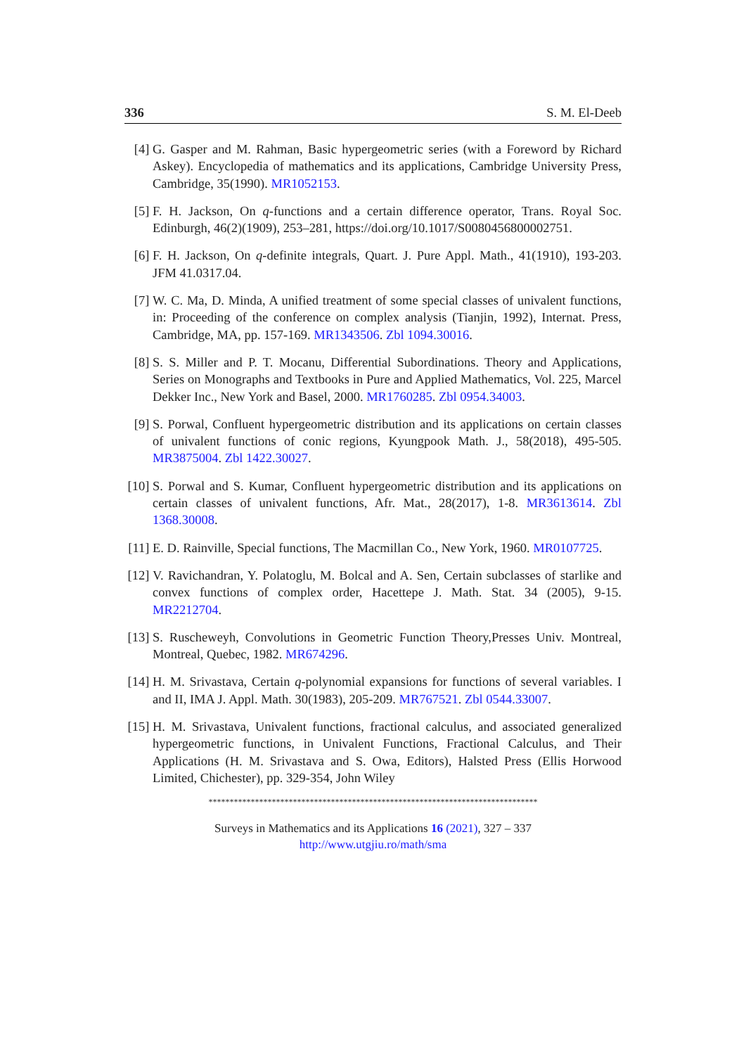336 S. M. El-Deeb
[4] G. Gasper and M. Rahman, Basic hypergeometric series (with a Foreword by Richard Askey). Encyclopedia of mathematics and its applications, Cambridge University Press, Cambridge, 35(1990). MR1052153.
[5] F. H. Jackson, On q-functions and a certain difference operator, Trans. Royal Soc. Edinburgh, 46(2)(1909), 253–281, https://doi.org/10.1017/S0080456800002751.
[6] F. H. Jackson, On q-definite integrals, Quart. J. Pure Appl. Math., 41(1910), 193-203. JFM 41.0317.04.
[7] W. C. Ma, D. Minda, A unified treatment of some special classes of univalent functions, in: Proceeding of the conference on complex analysis (Tianjin, 1992), Internat. Press, Cambridge, MA, pp. 157-169. MR1343506. Zbl 1094.30016.
[8] S. S. Miller and P. T. Mocanu, Differential Subordinations. Theory and Applications, Series on Monographs and Textbooks in Pure and Applied Mathematics, Vol. 225, Marcel Dekker Inc., New York and Basel, 2000. MR1760285. Zbl 0954.34003.
[9] S. Porwal, Confluent hypergeometric distribution and its applications on certain classes of univalent functions of conic regions, Kyungpook Math. J., 58(2018), 495-505. MR3875004. Zbl 1422.30027.
[10] S. Porwal and S. Kumar, Confluent hypergeometric distribution and its applications on certain classes of univalent functions, Afr. Mat., 28(2017), 1-8. MR3613614. Zbl 1368.30008.
[11] E. D. Rainville, Special functions, The Macmillan Co., New York, 1960. MR0107725.
[12] V. Ravichandran, Y. Polatoglu, M. Bolcal and A. Sen, Certain subclasses of starlike and convex functions of complex order, Hacettepe J. Math. Stat. 34 (2005), 9-15. MR2212704.
[13] S. Ruscheweyh, Convolutions in Geometric Function Theory,Presses Univ. Montreal, Montreal, Quebec, 1982. MR674296.
[14] H. M. Srivastava, Certain q-polynomial expansions for functions of several variables. I and II, IMA J. Appl. Math. 30(1983), 205-209. MR767521. Zbl 0544.33007.
[15] H. M. Srivastava, Univalent functions, fractional calculus, and associated generalized hypergeometric functions, in Univalent Functions, Fractional Calculus, and Their Applications (H. M. Srivastava and S. Owa, Editors), Halsted Press (Ellis Horwood Limited, Chichester), pp. 329-354, John Wiley
******************************************************************************
Surveys in Mathematics and its Applications 16 (2021), 327 – 337
http://www.utgjiu.ro/math/sma